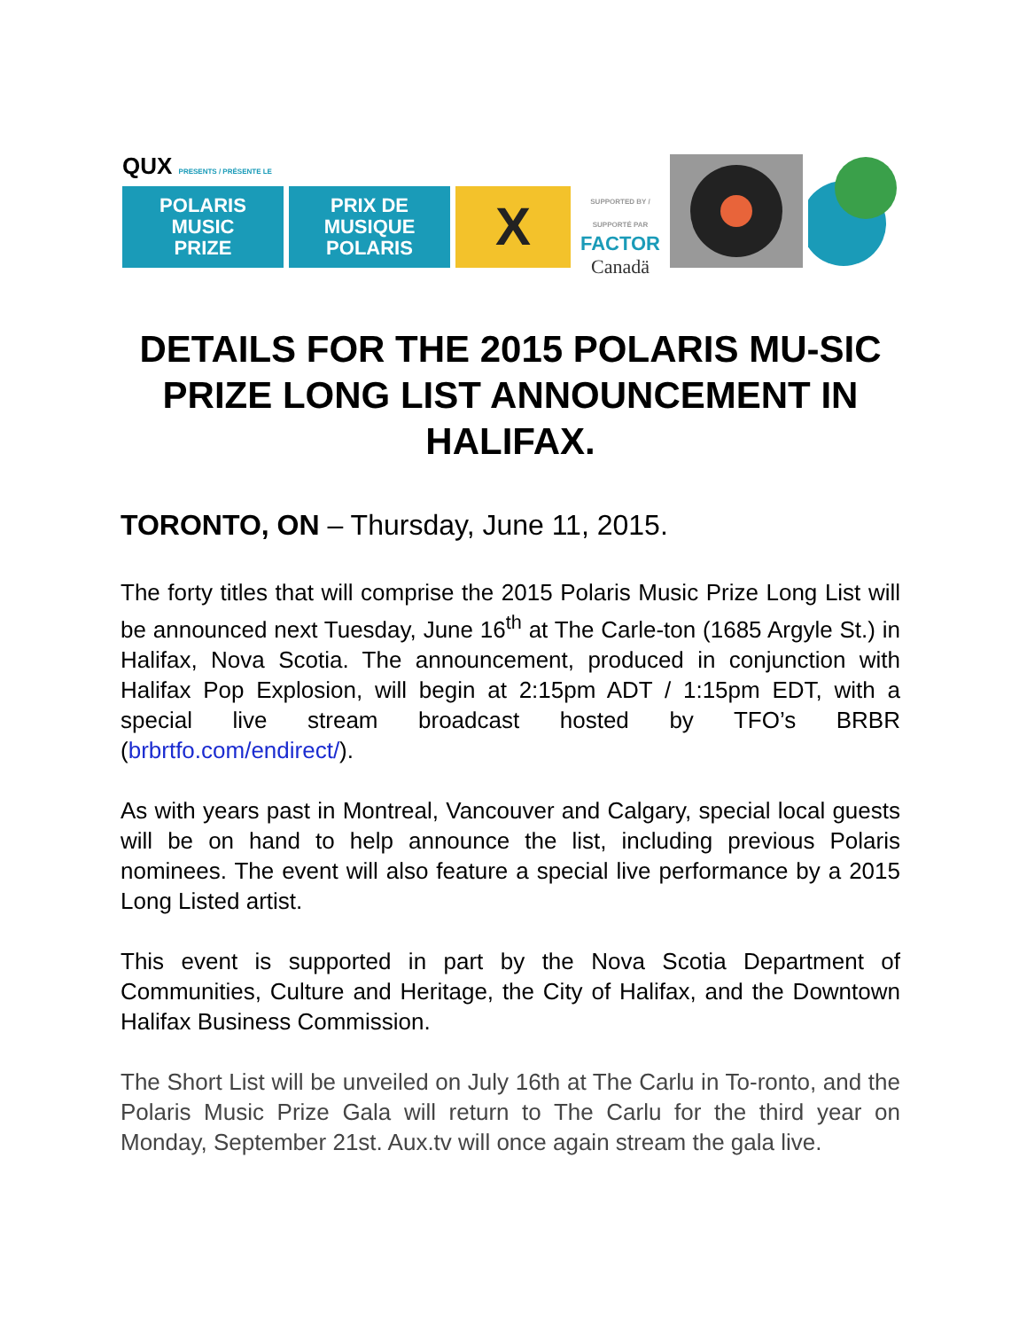QUX PRESENTS / PRÉSENTE LE
POLARIS
MUSIC
PRIZE
PRIX DE
MUSIQUE
POLARIS
X
SUPPORTED BY / SUPPORTÉ PAR
FACTOR
Canadä
DETAILS FOR THE 2015 POLARIS MU-SIC PRIZE LONG LIST ANNOUNCEMENT IN HALIFAX.
TORONTO, ON – Thursday, June 11, 2015.
The forty titles that will comprise the 2015 Polaris Music Prize Long List will be announced next Tuesday, June 16<sup>th</sup> at The Carle-ton (1685 Argyle St.) in Halifax, Nova Scotia. The announcement, produced in conjunction with Halifax Pop Explosion, will begin at 2:15pm ADT / 1:15pm EDT, with a special live stream broadcast hosted by TFO’s BRBR (brbrtfo.com/endirect/).
As with years past in Montreal, Vancouver and Calgary, special local guests will be on hand to help announce the list, including previous Polaris nominees. The event will also feature a special live performance by a 2015 Long Listed artist.
This event is supported in part by the Nova Scotia Department of Communities, Culture and Heritage, the City of Halifax, and the Downtown Halifax Business Commission.
The Short List will be unveiled on July 16th at The Carlu in To-ronto, and the Polaris Music Prize Gala will return to The Carlu for the third year on Monday, September 21st. Aux.tv will once again stream the gala live.